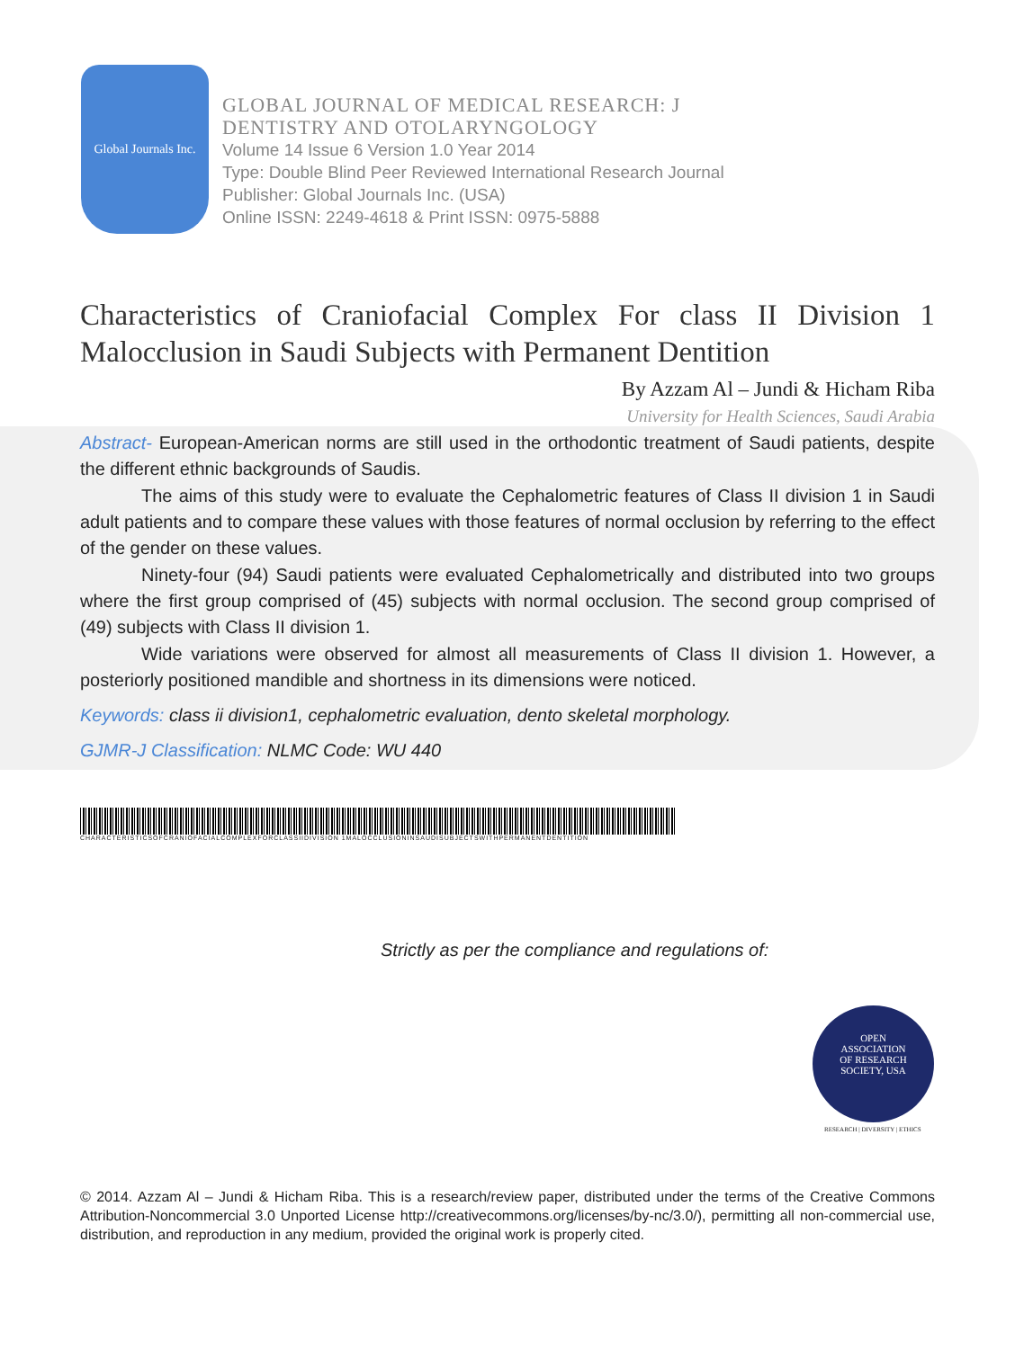Global Journals Inc.
GLOBAL JOURNAL OF MEDICAL RESEARCH: J
DENTISTRY AND OTOLARYNGOLOGY
Volume 14 Issue 6 Version 1.0 Year 2014
Type: Double Blind Peer Reviewed International Research Journal
Publisher: Global Journals Inc. (USA)
Online ISSN: 2249-4618 & Print ISSN: 0975-5888
Characteristics of Craniofacial Complex For class II Division 1 Malocclusion in Saudi Subjects with Permanent Dentition
By Azzam Al – Jundi & Hicham Riba
University for Health Sciences, Saudi Arabia
Abstract- European-American norms are still used in the orthodontic treatment of Saudi patients, despite the different ethnic backgrounds of Saudis.
The aims of this study were to evaluate the Cephalometric features of Class II division 1 in Saudi adult patients and to compare these values with those features of normal occlusion by referring to the effect of the gender on these values.
Ninety-four (94) Saudi patients were evaluated Cephalometrically and distributed into two groups where the first group comprised of (45) subjects with normal occlusion. The second group comprised of (49) subjects with Class II division 1.
Wide variations were observed for almost all measurements of Class II division 1. However, a posteriorly positioned mandible and shortness in its dimensions were noticed.
Keywords: class ii division1, cephalometric evaluation, dento skeletal morphology.
GJMR-J Classification: NLMC Code: WU 440
CHARACTERISTICSOFCRANIOFACIALCOMPLEXFORCLASSIIDIVISION 1MALOCCLUSIONINSAUDISUBJECTSWITHPERMANENTDENTITION
Strictly as per the compliance and regulations of:
OPEN
ASSOCIATION
OF RESEARCH
SOCIETY, USA
RESEARCH | DIVERSITY | ETHICS
© 2014. Azzam Al – Jundi & Hicham Riba. This is a research/review paper, distributed under the terms of the Creative Commons Attribution-Noncommercial 3.0 Unported License http://creativecommons.org/licenses/by-nc/3.0/), permitting all non-commercial use, distribution, and reproduction in any medium, provided the original work is properly cited.